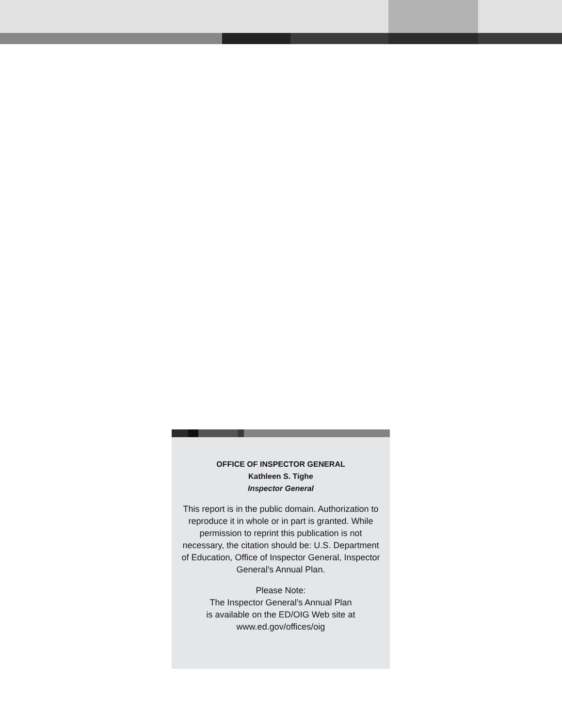OFFICE OF INSPECTOR GENERAL
Kathleen S. Tighe
Inspector General
This report is in the public domain. Authorization to reproduce it in whole or in part is granted. While permission to reprint this publication is not necessary, the citation should be: U.S. Department of Education, Office of Inspector General, Inspector General’s Annual Plan.
Please Note:
The Inspector General’s Annual Plan
is available on the ED/OIG Web site at
www.ed.gov/offices/oig